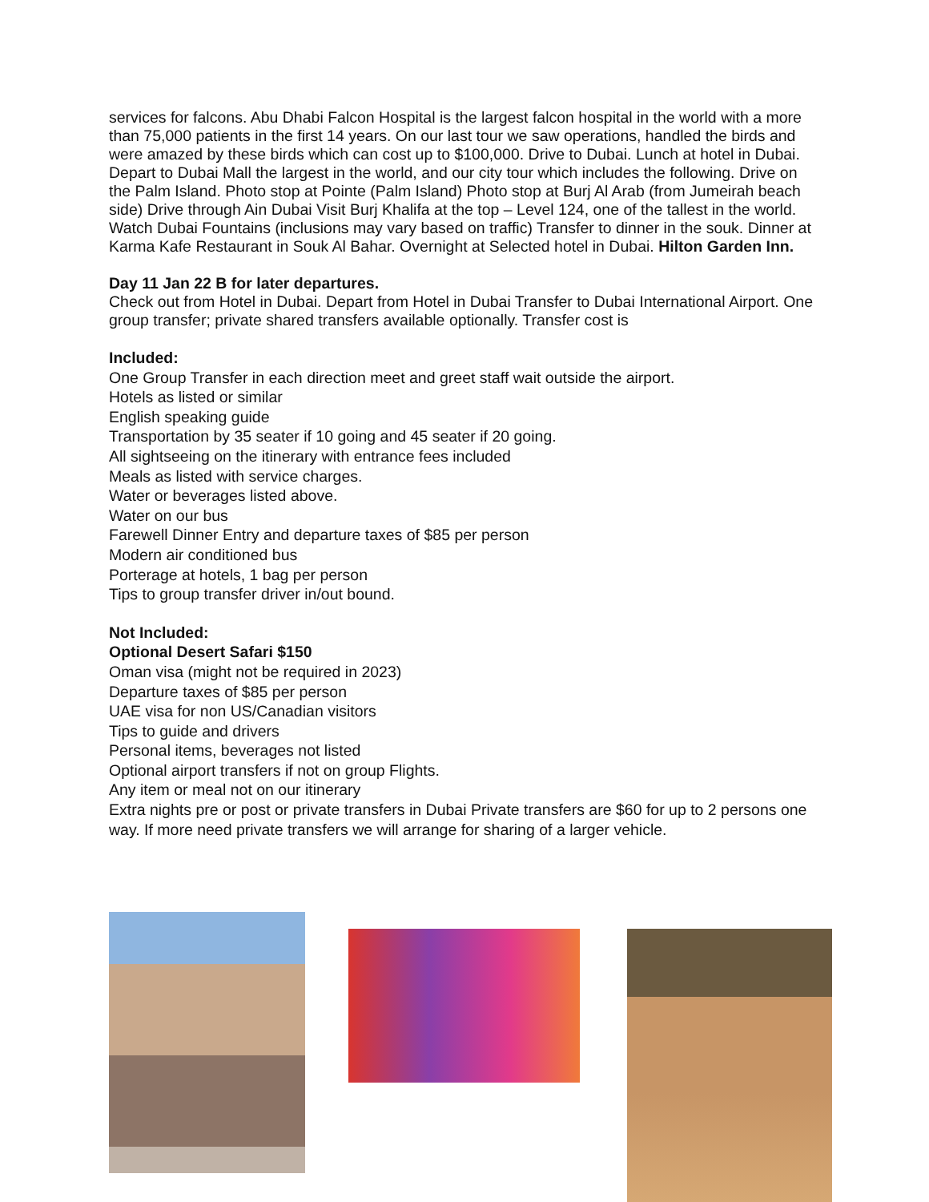services for falcons. Abu Dhabi Falcon Hospital is the largest falcon hospital in the world with a more than 75,000 patients in the first 14 years. On our last tour we saw operations, handled the birds and were amazed by these birds which can cost up to $100,000. Drive to Dubai. Lunch at hotel in Dubai. Depart to Dubai Mall the largest in the world, and our city tour which includes the following. Drive on the Palm Island. Photo stop at Pointe (Palm Island) Photo stop at Burj Al Arab (from Jumeirah beach side) Drive through Ain Dubai Visit Burj Khalifa at the top – Level 124, one of the tallest in the world. Watch Dubai Fountains (inclusions may vary based on traffic) Transfer to dinner in the souk. Dinner at Karma Kafe Restaurant in Souk Al Bahar. Overnight at Selected hotel in Dubai. Hilton Garden Inn.
Day 11 Jan 22 B for later departures.
Check out from Hotel in Dubai. Depart from Hotel in Dubai Transfer to Dubai International Airport. One group transfer; private shared transfers available optionally. Transfer cost is
Included:
One Group Transfer in each direction meet and greet staff wait outside the airport.
Hotels as listed or similar
English speaking guide
Transportation by 35 seater if 10 going and 45 seater if 20 going.
All sightseeing on the itinerary with entrance fees included
Meals as listed with service charges.
Water or beverages listed above.
Water on our bus
Farewell Dinner Entry and departure taxes of $85 per person
Modern air conditioned bus
Porterage at hotels, 1 bag per person
Tips to group transfer driver in/out bound.
Not Included:
Optional Desert Safari $150
Oman visa (might not be required in 2023)
Departure taxes of $85 per person
UAE visa for non US/Canadian visitors
Tips to guide and drivers
Personal items, beverages not listed
Optional airport transfers if not on group Flights.
Any item or meal not on our itinerary
Extra nights pre or post or private transfers in Dubai Private transfers are $60 for up to 2 persons one way. If more need private transfers we will arrange for sharing of a larger vehicle.